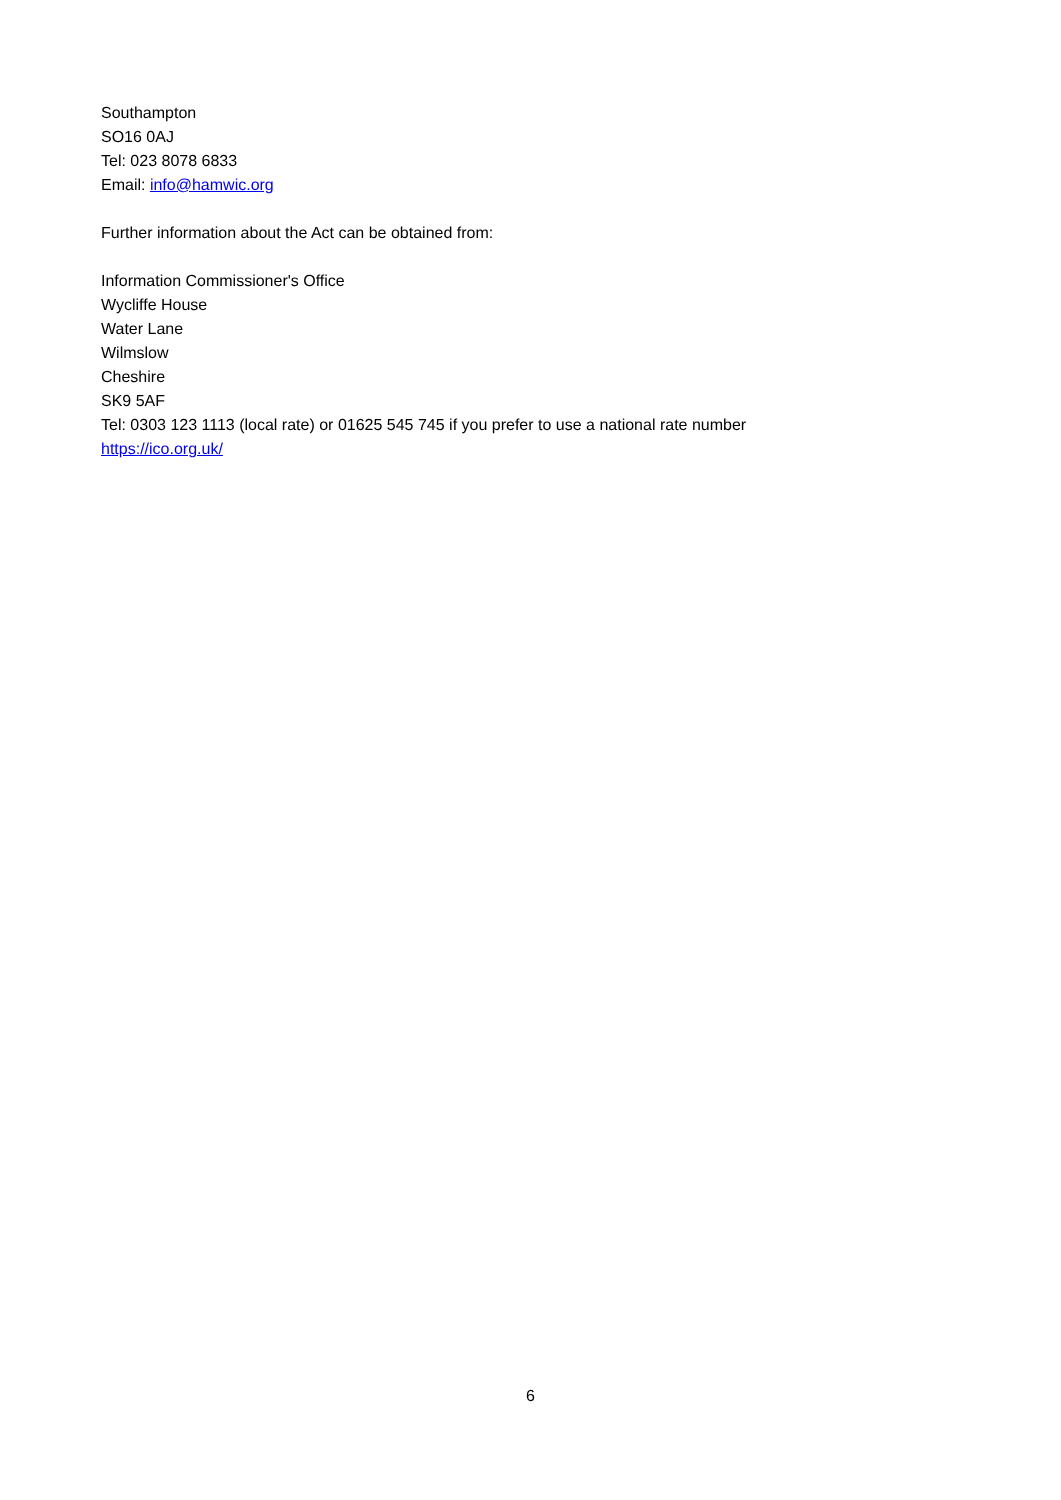Southampton
SO16 0AJ
Tel: 023 8078 6833
Email: info@hamwic.org
Further information about the Act can be obtained from:
Information Commissioner's Office
Wycliffe House
Water Lane
Wilmslow
Cheshire
SK9 5AF
Tel: 0303 123 1113 (local rate) or 01625 545 745 if you prefer to use a national rate number
https://ico.org.uk/
6